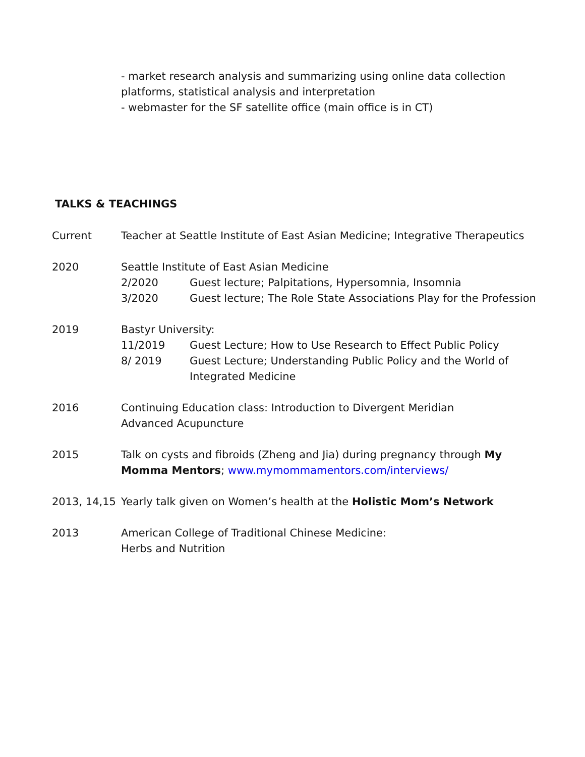- market research analysis and summarizing using online data collection
platforms, statistical analysis and interpretation
- webmaster for the SF satellite office (main office is in CT)
TALKS & TEACHINGS
Current Teacher at Seattle Institute of East Asian Medicine; Integrative Therapeutics
2020 Seattle Institute of East Asian Medicine
2/2020 Guest lecture; Palpitations, Hypersomnia, Insomnia
3/2020 Guest lecture; The Role State Associations Play for the Profession
2019 Bastyr University:
11/2019 Guest Lecture; How to Use Research to Effect Public Policy
8/ 2019 Guest Lecture; Understanding Public Policy and the World of
Integrated Medicine
2016 Continuing Education class: Introduction to Divergent Meridian
Advanced Acupuncture
2015 Talk on cysts and fibroids (Zheng and Jia) during pregnancy through My
Momma Mentors; www.mymommamentors.com/interviews/
2013, 14,15
Yearly talk given on Women’s health at the Holistic Mom’s Network
2013 American College of Traditional Chinese Medicine:
Herbs and Nutrition